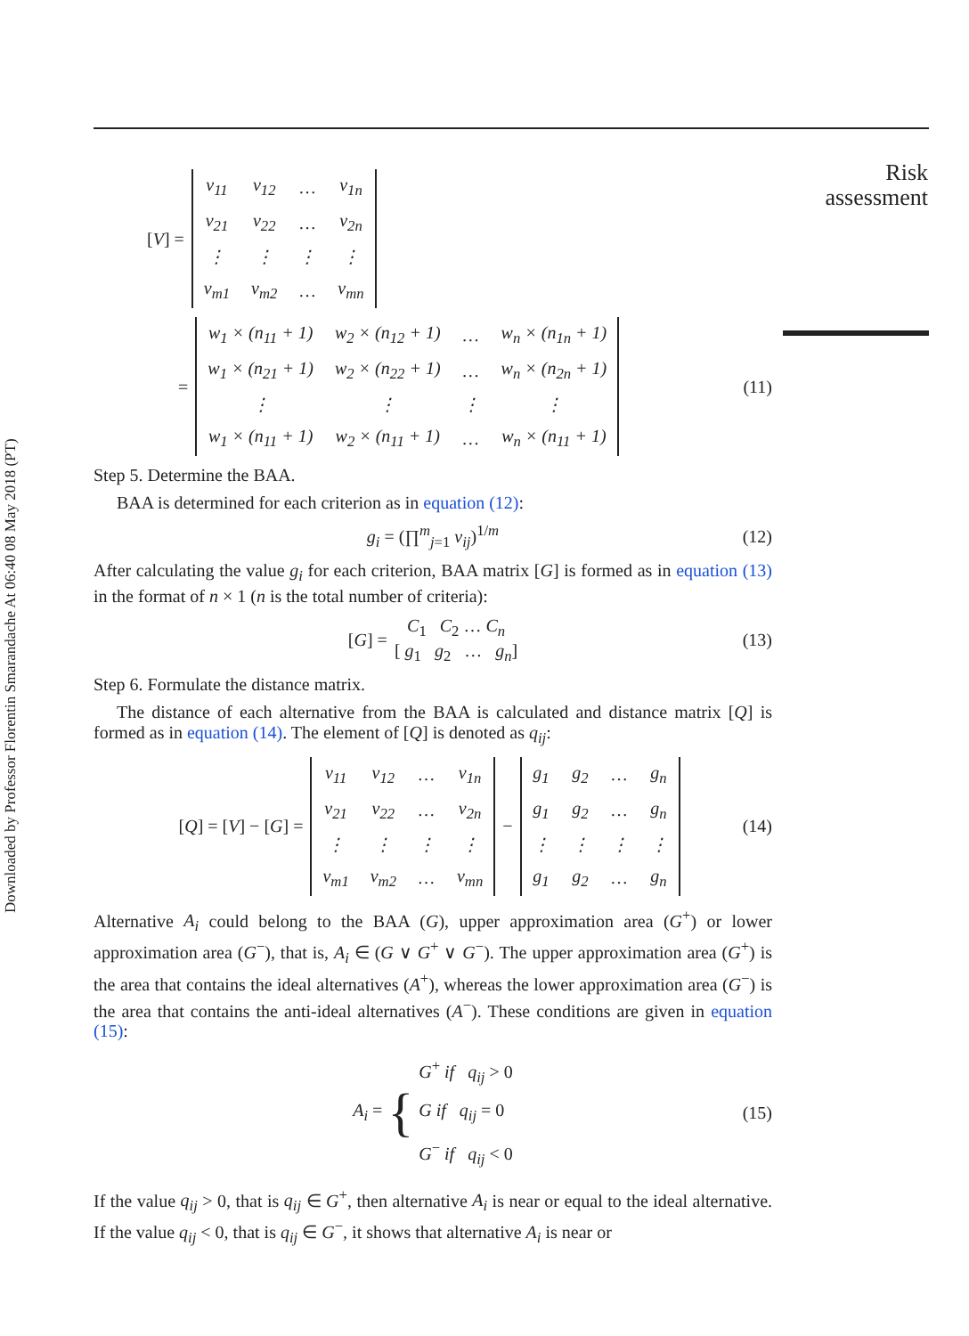Downloaded by Professor Florentin Smarandache At 06:40 08 May 2018 (PT)
Risk
assessment
[V] =
| v<sub>11</sub> | v<sub>12</sub> | … | v<sub>1n</sub> |
| v<sub>21</sub> | v<sub>22</sub> | … | v<sub>2n</sub> |
| ⋮ | ⋮ | ⋮ | ⋮ |
| v<sub>m1</sub> | v<sub>m2</sub> | … | v<sub>mn</sub> |
=
| w<sub>1</sub> × (n<sub>11</sub> + 1) | w<sub>2</sub> × (n<sub>12</sub> + 1) | … | w<sub>n</sub> × (n<sub>1n</sub> + 1) |
| w<sub>1</sub> × (n<sub>21</sub> + 1) | w<sub>2</sub> × (n<sub>22</sub> + 1) | … | w<sub>n</sub> × (n<sub>2n</sub> + 1) |
| ⋮ | ⋮ | ⋮ | ⋮ |
| w<sub>1</sub> × (n<sub>11</sub> + 1) | w<sub>2</sub> × (n<sub>11</sub> + 1) | … | w<sub>n</sub> × (n<sub>11</sub> + 1) |
(11)
Step 5. Determine the BAA.
BAA is determined for each criterion as in equation (12):
g<sub>i</sub> = (∏<sup>m</sup><sub>j=1</sub> v<sub>ij</sub>)<sup>1/m</sup> (12)
After calculating the value g<sub>i</sub> for each criterion, BAA matrix [G] is formed as in equation (13) in the format of n × 1 (n is the total number of criteria):
[G] = C<sub>1</sub> C<sub>2</sub> … C<sub>n</sub>
[ g<sub>1</sub> g<sub>2</sub> … g<sub>n</sub>] (13)
Step 6. Formulate the distance matrix.
The distance of each alternative from the BAA is calculated and distance matrix [Q] is formed as in equation (14). The element of [Q] is denoted as q<sub>ij</sub>:
[Q] = [V] − [G] =
| v<sub>11</sub> | v<sub>12</sub> | … | v<sub>1n</sub> |
| v<sub>21</sub> | v<sub>22</sub> | … | v<sub>2n</sub> |
| ⋮ | ⋮ | ⋮ | ⋮ |
| v<sub>m1</sub> | v<sub>m2</sub> | … | v<sub>mn</sub> |
−
| g<sub>1</sub> | g<sub>2</sub> | … | g<sub>n</sub> |
| g<sub>1</sub> | g<sub>2</sub> | … | g<sub>n</sub> |
| ⋮ | ⋮ | ⋮ | ⋮ |
| g<sub>1</sub> | g<sub>2</sub> | … | g<sub>n</sub> |
(14)
Alternative A<sub>i</sub> could belong to the BAA (G), upper approximation area (G<sup>+</sup>) or lower approximation area (G<sup>−</sup>), that is, A<sub>i</sub> ∈ (G ∨ G<sup>+</sup> ∨ G<sup>−</sup>). The upper approximation area (G<sup>+</sup>) is the area that contains the ideal alternatives (A<sup>+</sup>), whereas the lower approximation area (G<sup>−</sup>) is the area that contains the anti-ideal alternatives (A<sup>−</sup>). These conditions are given in equation (15):
A<sub>i</sub> = { G<sup>+</sup> if q<sub>ij</sub> > 0
G if q<sub>ij</sub> = 0
G<sup>−</sup> if q<sub>ij</sub> < 0 (15)
If the value q<sub>ij</sub> > 0, that is q<sub>ij</sub> ∈ G<sup>+</sup>, then alternative A<sub>i</sub> is near or equal to the ideal alternative. If the value q<sub>ij</sub> < 0, that is q<sub>ij</sub> ∈ G<sup>−</sup>, it shows that alternative A<sub>i</sub> is near or